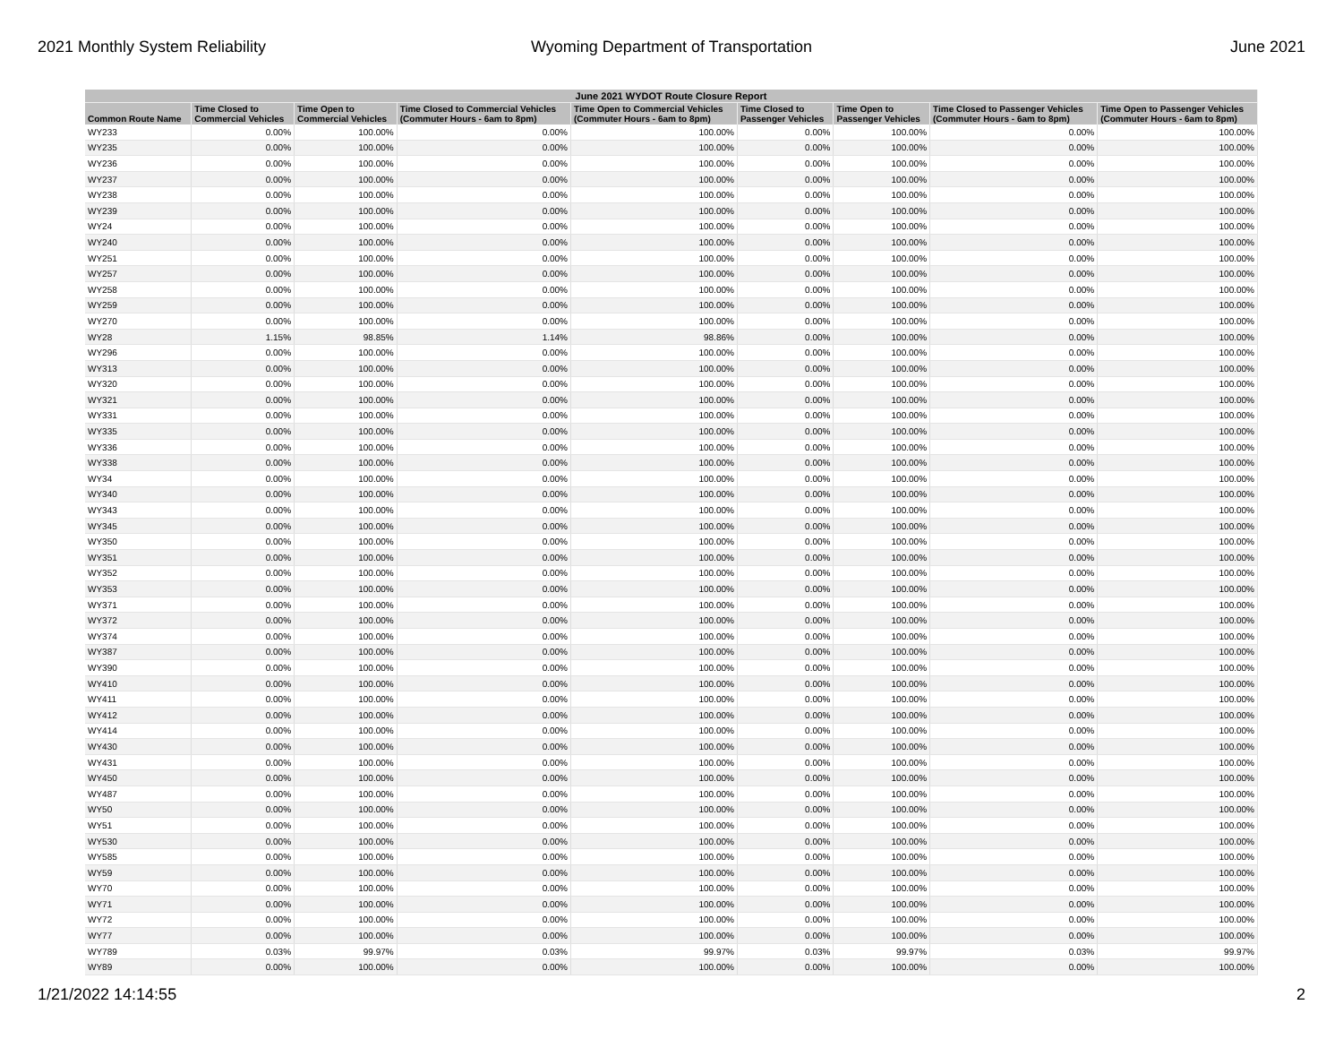2021 Monthly System Reliability Wyoming Department of Transportation June 2021
| June 2021 WYDOT Route Closure Report | | | | | | | | |
| --- | --- | --- | --- | --- | --- | --- | --- | --- |
| Common Route Name | Time Closed to Commercial Vehicles | Time Open to Commercial Vehicles | Time Closed to Commercial Vehicles (Commuter Hours - 6am to 8pm) | Time Open to Commercial Vehicles (Commuter Hours - 6am to 8pm) | Time Closed to Passenger Vehicles | Time Open to Passenger Vehicles | Time Closed to Passenger Vehicles (Commuter Hours - 6am to 8pm) | Time Open to Passenger Vehicles (Commuter Hours - 6am to 8pm) |
| WY233 | 0.00% | 100.00% | 0.00% | 100.00% | 0.00% | 100.00% | 0.00% | 100.00% |
| WY235 | 0.00% | 100.00% | 0.00% | 100.00% | 0.00% | 100.00% | 0.00% | 100.00% |
| WY236 | 0.00% | 100.00% | 0.00% | 100.00% | 0.00% | 100.00% | 0.00% | 100.00% |
| WY237 | 0.00% | 100.00% | 0.00% | 100.00% | 0.00% | 100.00% | 0.00% | 100.00% |
| WY238 | 0.00% | 100.00% | 0.00% | 100.00% | 0.00% | 100.00% | 0.00% | 100.00% |
| WY239 | 0.00% | 100.00% | 0.00% | 100.00% | 0.00% | 100.00% | 0.00% | 100.00% |
| WY24 | 0.00% | 100.00% | 0.00% | 100.00% | 0.00% | 100.00% | 0.00% | 100.00% |
| WY240 | 0.00% | 100.00% | 0.00% | 100.00% | 0.00% | 100.00% | 0.00% | 100.00% |
| WY251 | 0.00% | 100.00% | 0.00% | 100.00% | 0.00% | 100.00% | 0.00% | 100.00% |
| WY257 | 0.00% | 100.00% | 0.00% | 100.00% | 0.00% | 100.00% | 0.00% | 100.00% |
| WY258 | 0.00% | 100.00% | 0.00% | 100.00% | 0.00% | 100.00% | 0.00% | 100.00% |
| WY259 | 0.00% | 100.00% | 0.00% | 100.00% | 0.00% | 100.00% | 0.00% | 100.00% |
| WY270 | 0.00% | 100.00% | 0.00% | 100.00% | 0.00% | 100.00% | 0.00% | 100.00% |
| WY28 | 1.15% | 98.85% | 1.14% | 98.86% | 0.00% | 100.00% | 0.00% | 100.00% |
| WY296 | 0.00% | 100.00% | 0.00% | 100.00% | 0.00% | 100.00% | 0.00% | 100.00% |
| WY313 | 0.00% | 100.00% | 0.00% | 100.00% | 0.00% | 100.00% | 0.00% | 100.00% |
| WY320 | 0.00% | 100.00% | 0.00% | 100.00% | 0.00% | 100.00% | 0.00% | 100.00% |
| WY321 | 0.00% | 100.00% | 0.00% | 100.00% | 0.00% | 100.00% | 0.00% | 100.00% |
| WY331 | 0.00% | 100.00% | 0.00% | 100.00% | 0.00% | 100.00% | 0.00% | 100.00% |
| WY335 | 0.00% | 100.00% | 0.00% | 100.00% | 0.00% | 100.00% | 0.00% | 100.00% |
| WY336 | 0.00% | 100.00% | 0.00% | 100.00% | 0.00% | 100.00% | 0.00% | 100.00% |
| WY338 | 0.00% | 100.00% | 0.00% | 100.00% | 0.00% | 100.00% | 0.00% | 100.00% |
| WY34 | 0.00% | 100.00% | 0.00% | 100.00% | 0.00% | 100.00% | 0.00% | 100.00% |
| WY340 | 0.00% | 100.00% | 0.00% | 100.00% | 0.00% | 100.00% | 0.00% | 100.00% |
| WY343 | 0.00% | 100.00% | 0.00% | 100.00% | 0.00% | 100.00% | 0.00% | 100.00% |
| WY345 | 0.00% | 100.00% | 0.00% | 100.00% | 0.00% | 100.00% | 0.00% | 100.00% |
| WY350 | 0.00% | 100.00% | 0.00% | 100.00% | 0.00% | 100.00% | 0.00% | 100.00% |
| WY351 | 0.00% | 100.00% | 0.00% | 100.00% | 0.00% | 100.00% | 0.00% | 100.00% |
| WY352 | 0.00% | 100.00% | 0.00% | 100.00% | 0.00% | 100.00% | 0.00% | 100.00% |
| WY353 | 0.00% | 100.00% | 0.00% | 100.00% | 0.00% | 100.00% | 0.00% | 100.00% |
| WY371 | 0.00% | 100.00% | 0.00% | 100.00% | 0.00% | 100.00% | 0.00% | 100.00% |
| WY372 | 0.00% | 100.00% | 0.00% | 100.00% | 0.00% | 100.00% | 0.00% | 100.00% |
| WY374 | 0.00% | 100.00% | 0.00% | 100.00% | 0.00% | 100.00% | 0.00% | 100.00% |
| WY387 | 0.00% | 100.00% | 0.00% | 100.00% | 0.00% | 100.00% | 0.00% | 100.00% |
| WY390 | 0.00% | 100.00% | 0.00% | 100.00% | 0.00% | 100.00% | 0.00% | 100.00% |
| WY410 | 0.00% | 100.00% | 0.00% | 100.00% | 0.00% | 100.00% | 0.00% | 100.00% |
| WY411 | 0.00% | 100.00% | 0.00% | 100.00% | 0.00% | 100.00% | 0.00% | 100.00% |
| WY412 | 0.00% | 100.00% | 0.00% | 100.00% | 0.00% | 100.00% | 0.00% | 100.00% |
| WY414 | 0.00% | 100.00% | 0.00% | 100.00% | 0.00% | 100.00% | 0.00% | 100.00% |
| WY430 | 0.00% | 100.00% | 0.00% | 100.00% | 0.00% | 100.00% | 0.00% | 100.00% |
| WY431 | 0.00% | 100.00% | 0.00% | 100.00% | 0.00% | 100.00% | 0.00% | 100.00% |
| WY450 | 0.00% | 100.00% | 0.00% | 100.00% | 0.00% | 100.00% | 0.00% | 100.00% |
| WY487 | 0.00% | 100.00% | 0.00% | 100.00% | 0.00% | 100.00% | 0.00% | 100.00% |
| WY50 | 0.00% | 100.00% | 0.00% | 100.00% | 0.00% | 100.00% | 0.00% | 100.00% |
| WY51 | 0.00% | 100.00% | 0.00% | 100.00% | 0.00% | 100.00% | 0.00% | 100.00% |
| WY530 | 0.00% | 100.00% | 0.00% | 100.00% | 0.00% | 100.00% | 0.00% | 100.00% |
| WY585 | 0.00% | 100.00% | 0.00% | 100.00% | 0.00% | 100.00% | 0.00% | 100.00% |
| WY59 | 0.00% | 100.00% | 0.00% | 100.00% | 0.00% | 100.00% | 0.00% | 100.00% |
| WY70 | 0.00% | 100.00% | 0.00% | 100.00% | 0.00% | 100.00% | 0.00% | 100.00% |
| WY71 | 0.00% | 100.00% | 0.00% | 100.00% | 0.00% | 100.00% | 0.00% | 100.00% |
| WY72 | 0.00% | 100.00% | 0.00% | 100.00% | 0.00% | 100.00% | 0.00% | 100.00% |
| WY77 | 0.00% | 100.00% | 0.00% | 100.00% | 0.00% | 100.00% | 0.00% | 100.00% |
| WY789 | 0.03% | 99.97% | 0.03% | 99.97% | 0.03% | 99.97% | 0.03% | 99.97% |
| WY89 | 0.00% | 100.00% | 0.00% | 100.00% | 0.00% | 100.00% | 0.00% | 100.00% |
1/21/2022 14:14:55 2